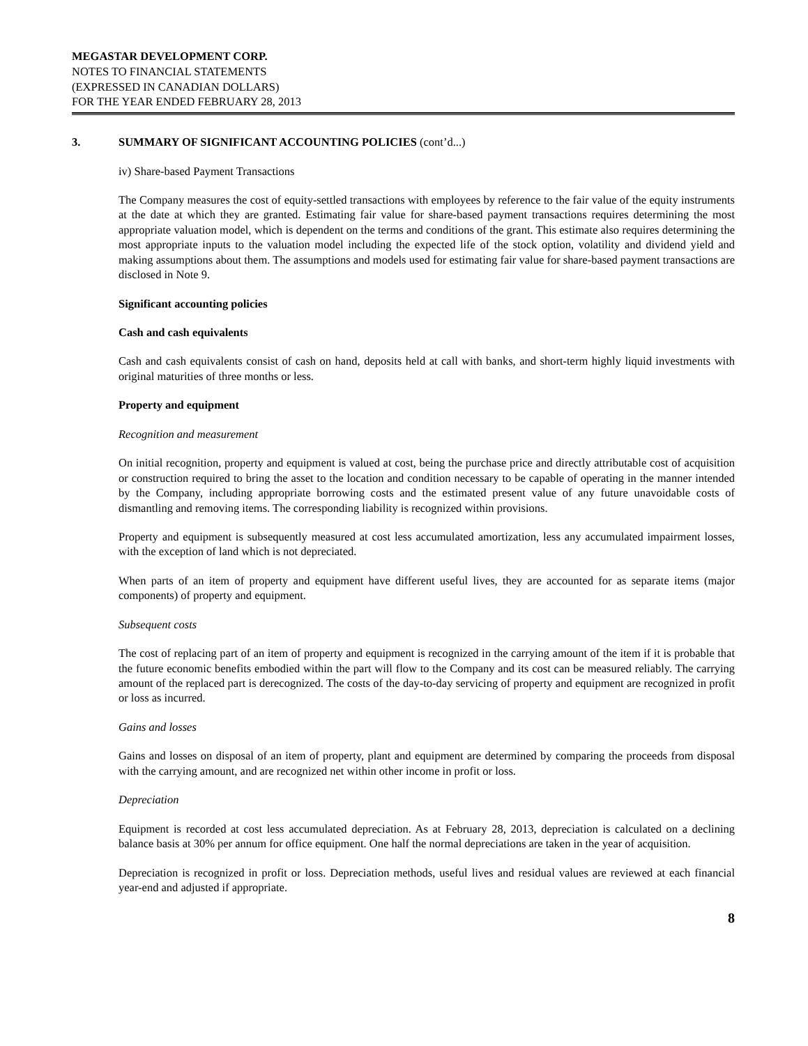MEGASTAR DEVELOPMENT CORP.
NOTES TO FINANCIAL STATEMENTS
(EXPRESSED IN CANADIAN DOLLARS)
FOR THE YEAR ENDED FEBRUARY 28, 2013
3. SUMMARY OF SIGNIFICANT ACCOUNTING POLICIES (cont’d...)
iv) Share-based Payment Transactions
The Company measures the cost of equity-settled transactions with employees by reference to the fair value of the equity instruments at the date at which they are granted. Estimating fair value for share-based payment transactions requires determining the most appropriate valuation model, which is dependent on the terms and conditions of the grant. This estimate also requires determining the most appropriate inputs to the valuation model including the expected life of the stock option, volatility and dividend yield and making assumptions about them. The assumptions and models used for estimating fair value for share-based payment transactions are disclosed in Note 9.
Significant accounting policies
Cash and cash equivalents
Cash and cash equivalents consist of cash on hand, deposits held at call with banks, and short-term highly liquid investments with original maturities of three months or less.
Property and equipment
Recognition and measurement
On initial recognition, property and equipment is valued at cost, being the purchase price and directly attributable cost of acquisition or construction required to bring the asset to the location and condition necessary to be capable of operating in the manner intended by the Company, including appropriate borrowing costs and the estimated present value of any future unavoidable costs of dismantling and removing items. The corresponding liability is recognized within provisions.
Property and equipment is subsequently measured at cost less accumulated amortization, less any accumulated impairment losses, with the exception of land which is not depreciated.
When parts of an item of property and equipment have different useful lives, they are accounted for as separate items (major components) of property and equipment.
Subsequent costs
The cost of replacing part of an item of property and equipment is recognized in the carrying amount of the item if it is probable that the future economic benefits embodied within the part will flow to the Company and its cost can be measured reliably. The carrying amount of the replaced part is derecognized. The costs of the day-to-day servicing of property and equipment are recognized in profit or loss as incurred.
Gains and losses
Gains and losses on disposal of an item of property, plant and equipment are determined by comparing the proceeds from disposal with the carrying amount, and are recognized net within other income in profit or loss.
Depreciation
Equipment is recorded at cost less accumulated depreciation. As at February 28, 2013, depreciation is calculated on a declining balance basis at 30% per annum for office equipment. One half the normal depreciations are taken in the year of acquisition.
Depreciation is recognized in profit or loss. Depreciation methods, useful lives and residual values are reviewed at each financial year-end and adjusted if appropriate.
8